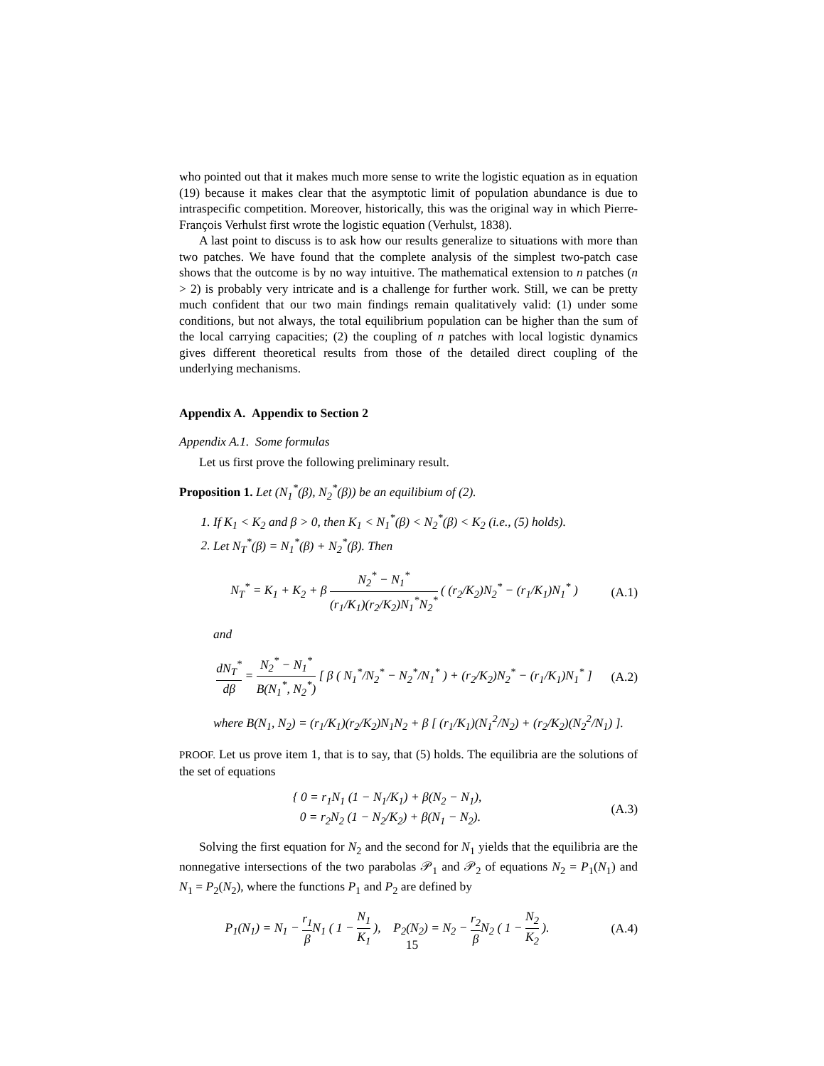who pointed out that it makes much more sense to write the logistic equation as in equation (19) because it makes clear that the asymptotic limit of population abundance is due to intraspecific competition. Moreover, historically, this was the original way in which Pierre-François Verhulst first wrote the logistic equation (Verhulst, 1838).
A last point to discuss is to ask how our results generalize to situations with more than two patches. We have found that the complete analysis of the simplest two-patch case shows that the outcome is by no way intuitive. The mathematical extension to n patches (n > 2) is probably very intricate and is a challenge for further work. Still, we can be pretty much confident that our two main findings remain qualitatively valid: (1) under some conditions, but not always, the total equilibrium population can be higher than the sum of the local carrying capacities; (2) the coupling of n patches with local logistic dynamics gives different theoretical results from those of the detailed direct coupling of the underlying mechanisms.
Appendix A. Appendix to Section 2
Appendix A.1. Some formulas
Let us first prove the following preliminary result.
Proposition 1. Let (N<sub>1</sub><sup>*</sup>(β), N<sub>2</sub><sup>*</sup>(β)) be an equilibium of (2).
1. If K<sub>1</sub> < K<sub>2</sub> and β > 0, then K<sub>1</sub> < N<sub>1</sub><sup>*</sup>(β) < N<sub>2</sub><sup>*</sup>(β) < K<sub>2</sub> (i.e., (5) holds).
2. Let N<sub>T</sub><sup>*</sup>(β) = N<sub>1</sub><sup>*</sup>(β) + N<sub>2</sub><sup>*</sup>(β). Then
N<sub>T</sub><sup>*</sup> = K<sub>1</sub> + K<sub>2</sub> + β N<sub>2</sub><sup>*</sup> − N<sub>1</sub><sup>*</sup> (r<sub>1</sub>/K<sub>1</sub>)(r<sub>2</sub>/K<sub>2</sub>)N<sub>1</sub><sup>*</sup>N<sub>2</sub><sup>*</sup> ( (r<sub>2</sub>/K<sub>2</sub>)N<sub>2</sub><sup>*</sup> − (r<sub>1</sub>/K<sub>1</sub>)N<sub>1</sub><sup>*</sup> )
(A.1)
and
dN<sub>T</sub><sup>*</sup> dβ = N<sub>2</sub><sup>*</sup> − N<sub>1</sub><sup>*</sup> B(N<sub>1</sub><sup>*</sup>, N<sub>2</sub><sup>*</sup>) [ β ( N<sub>1</sub><sup>*</sup>/N<sub>2</sub><sup>*</sup> − N<sub>2</sub><sup>*</sup>/N<sub>1</sub><sup>*</sup> ) + (r<sub>2</sub>/K<sub>2</sub>)N<sub>2</sub><sup>*</sup> − (r<sub>1</sub>/K<sub>1</sub>)N<sub>1</sub><sup>*</sup> ]
(A.2)
where B(N<sub>1</sub>, N<sub>2</sub>) = (r<sub>1</sub>/K<sub>1</sub>)(r<sub>2</sub>/K<sub>2</sub>)N<sub>1</sub>N<sub>2</sub> + β [ (r<sub>1</sub>/K<sub>1</sub>)(N<sub>1</sub><sup>2</sup>/N<sub>2</sub>) + (r<sub>2</sub>/K<sub>2</sub>)(N<sub>2</sub><sup>2</sup>/N<sub>1</sub>) ].
PROOF. Let us prove item 1, that is to say, that (5) holds. The equilibria are the solutions of the set of equations
{ 0 = r<sub>1</sub>N<sub>1</sub> (1 − N<sub>1</sub>/K<sub>1</sub>) + β(N<sub>2</sub> − N<sub>1</sub>),
0 = r<sub>2</sub>N<sub>2</sub> (1 − N<sub>2</sub>/K<sub>2</sub>) + β(N<sub>1</sub> − N<sub>2</sub>).
(A.3)
Solving the first equation for N<sub>2</sub> and the second for N<sub>1</sub> yields that the equilibria are the nonnegative intersections of the two parabolas 𝒫<sub>1</sub> and 𝒫<sub>2</sub> of equations N<sub>2</sub> = P<sub>1</sub>(N<sub>1</sub>) and N<sub>1</sub> = P<sub>2</sub>(N<sub>2</sub>), where the functions P<sub>1</sub> and P<sub>2</sub> are defined by
P<sub>1</sub>(N<sub>1</sub>) = N<sub>1</sub> − r<sub>1</sub> β N<sub>1</sub> ( 1 − N<sub>1</sub> K<sub>1</sub> ), P<sub>2</sub>(N<sub>2</sub>) = N<sub>2</sub> − r<sub>2</sub> β N<sub>2</sub> ( 1 − N<sub>2</sub> K<sub>2</sub> ).
(A.4)
15